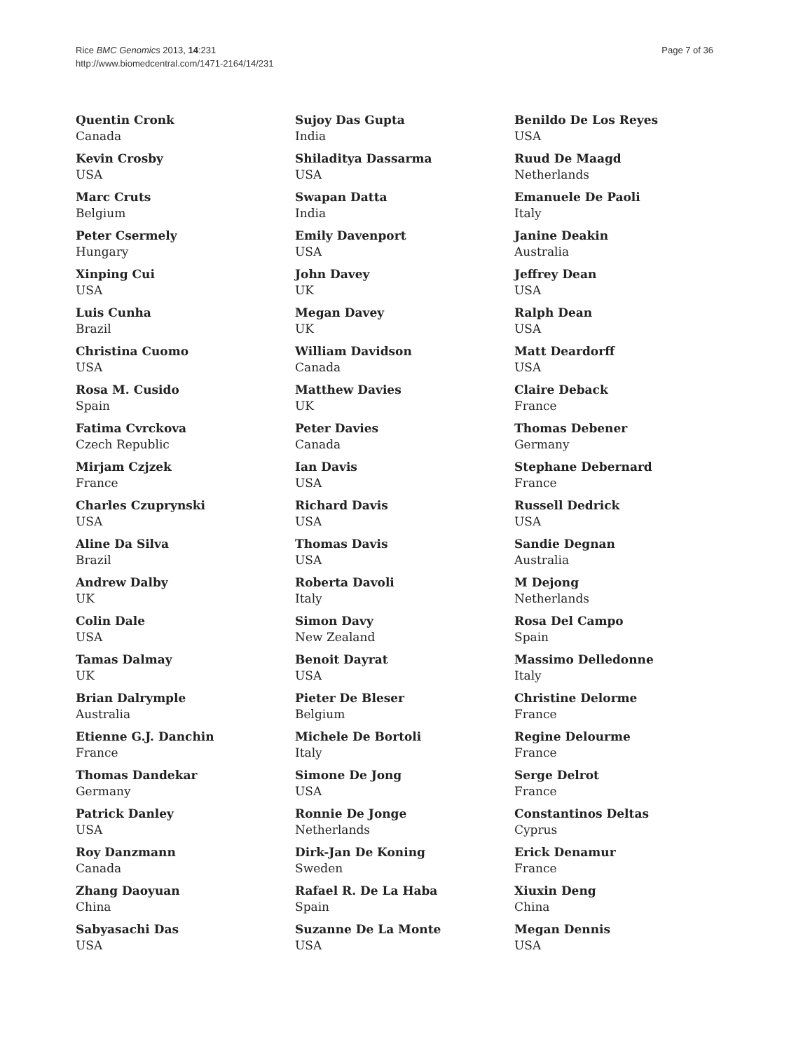Rice BMC Genomics 2013, 14:231
http://www.biomedcentral.com/1471-2164/14/231
Page 7 of 36
Quentin Cronk
Canada
Kevin Crosby
USA
Marc Cruts
Belgium
Peter Csermely
Hungary
Xinping Cui
USA
Luis Cunha
Brazil
Christina Cuomo
USA
Rosa M. Cusido
Spain
Fatima Cvrckova
Czech Republic
Mirjam Czjzek
France
Charles Czuprynski
USA
Aline Da Silva
Brazil
Andrew Dalby
UK
Colin Dale
USA
Tamas Dalmay
UK
Brian Dalrymple
Australia
Etienne G.J. Danchin
France
Thomas Dandekar
Germany
Patrick Danley
USA
Roy Danzmann
Canada
Zhang Daoyuan
China
Sabyasachi Das
USA
Sujoy Das Gupta
India
Shiladitya Dassarma
USA
Swapan Datta
India
Emily Davenport
USA
John Davey
UK
Megan Davey
UK
William Davidson
Canada
Matthew Davies
UK
Peter Davies
Canada
Ian Davis
USA
Richard Davis
USA
Thomas Davis
USA
Roberta Davoli
Italy
Simon Davy
New Zealand
Benoit Dayrat
USA
Pieter De Bleser
Belgium
Michele De Bortoli
Italy
Simone De Jong
USA
Ronnie De Jonge
Netherlands
Dirk-Jan De Koning
Sweden
Rafael R. De La Haba
Spain
Suzanne De La Monte
USA
Benildo De Los Reyes
USA
Ruud De Maagd
Netherlands
Emanuele De Paoli
Italy
Janine Deakin
Australia
Jeffrey Dean
USA
Ralph Dean
USA
Matt Deardorff
USA
Claire Deback
France
Thomas Debener
Germany
Stephane Debernard
France
Russell Dedrick
USA
Sandie Degnan
Australia
M Dejong
Netherlands
Rosa Del Campo
Spain
Massimo Delledonne
Italy
Christine Delorme
France
Regine Delourme
France
Serge Delrot
France
Constantinos Deltas
Cyprus
Erick Denamur
France
Xiuxin Deng
China
Megan Dennis
USA